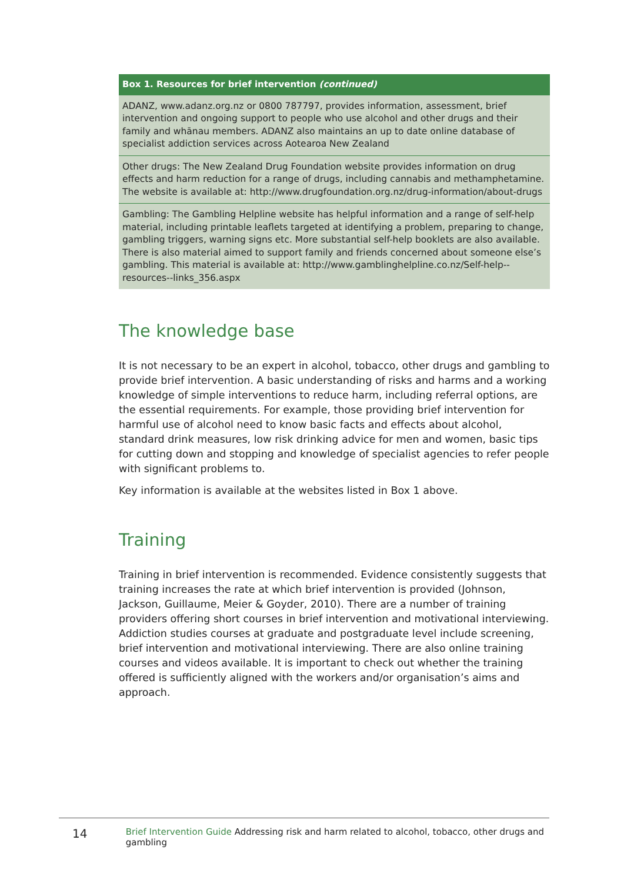| Box 1. Resources for brief intervention (continued) |
| --- |
| ADANZ, www.adanz.org.nz or 0800 787797, provides information, assessment, brief intervention and ongoing support to people who use alcohol and other drugs and their family and whānau members. ADANZ also maintains an up to date online database of specialist addiction services across Aotearoa New Zealand |
| Other drugs: The New Zealand Drug Foundation website provides information on drug effects and harm reduction for a range of drugs, including cannabis and methamphetamine. The website is available at: http://www.drugfoundation.org.nz/drug-information/about-drugs |
| Gambling: The Gambling Helpline website has helpful information and a range of self-help material, including printable leaflets targeted at identifying a problem, preparing to change, gambling triggers, warning signs etc. More substantial self-help booklets are also available. There is also material aimed to support family and friends concerned about someone else’s gambling. This material is available at: http://www.gamblinghelpline.co.nz/Self-help--resources--links_356.aspx |
The knowledge base
It is not necessary to be an expert in alcohol, tobacco, other drugs and gambling to provide brief intervention. A basic understanding of risks and harms and a working knowledge of simple interventions to reduce harm, including referral options, are the essential requirements. For example, those providing brief intervention for harmful use of alcohol need to know basic facts and effects about alcohol, standard drink measures, low risk drinking advice for men and women, basic tips for cutting down and stopping and knowledge of specialist agencies to refer people with significant problems to.
Key information is available at the websites listed in Box 1 above.
Training
Training in brief intervention is recommended. Evidence consistently suggests that training increases the rate at which brief intervention is provided (Johnson, Jackson, Guillaume, Meier & Goyder, 2010). There are a number of training providers offering short courses in brief intervention and motivational interviewing. Addiction studies courses at graduate and postgraduate level include screening, brief intervention and motivational interviewing. There are also online training courses and videos available. It is important to check out whether the training offered is sufficiently aligned with the workers and/or organisation’s aims and approach.
14 Brief Intervention Guide Addressing risk and harm related to alcohol, tobacco, other drugs and gambling